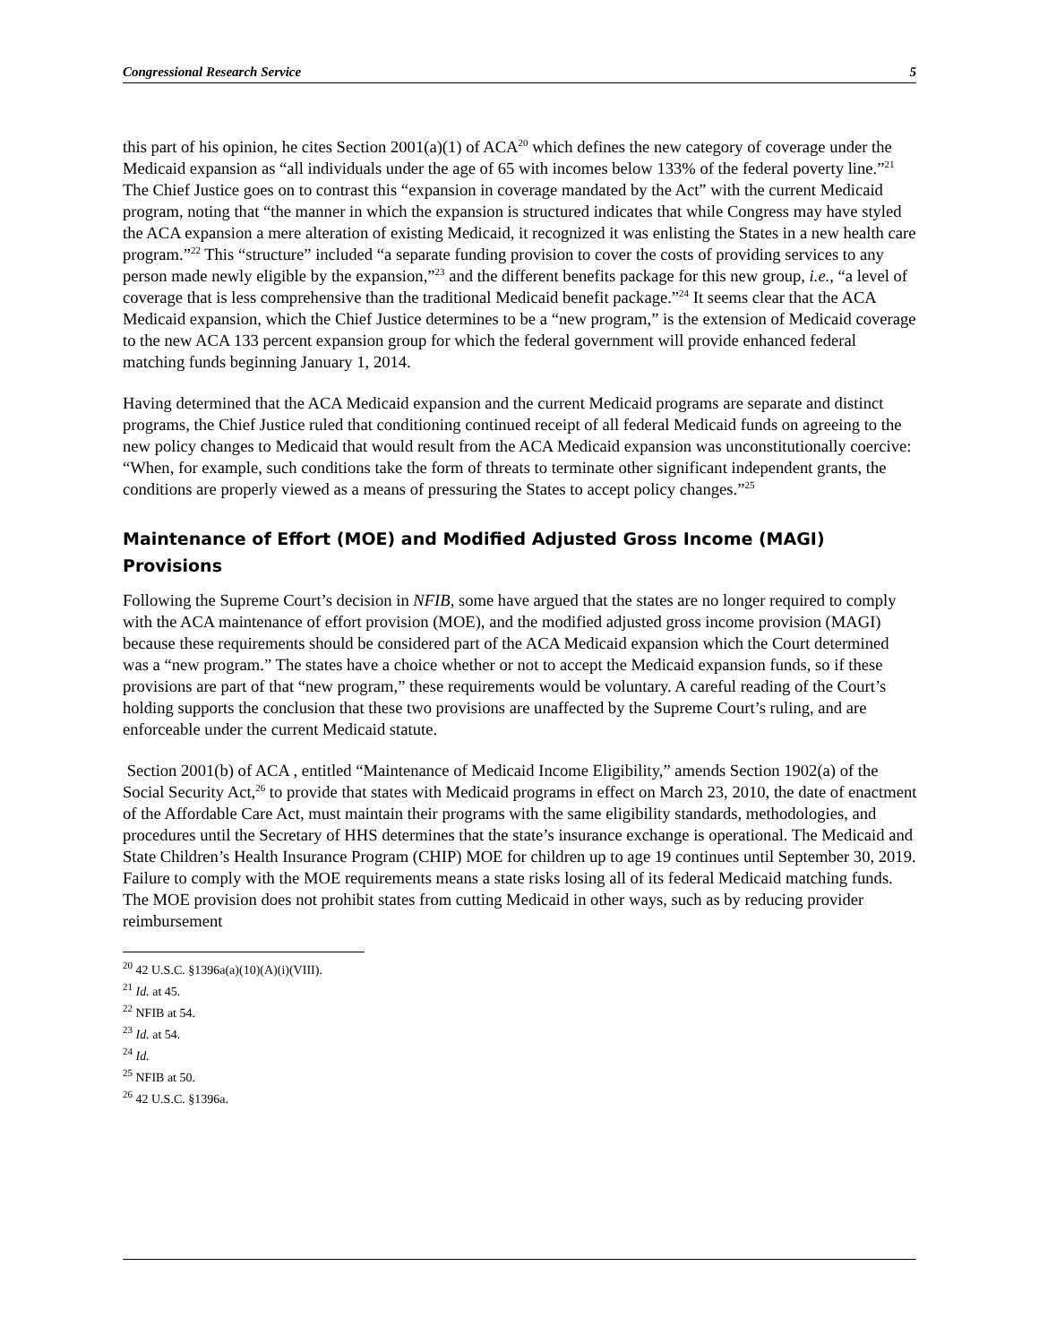Congressional Research Service 5
this part of his opinion, he cites Section 2001(a)(1) of ACA<sup>20</sup> which defines the new category of coverage under the Medicaid expansion as “all individuals under the age of 65 with incomes below 133% of the federal poverty line.”<sup>21</sup> The Chief Justice goes on to contrast this “expansion in coverage mandated by the Act” with the current Medicaid program, noting that “the manner in which the expansion is structured indicates that while Congress may have styled the ACA expansion a mere alteration of existing Medicaid, it recognized it was enlisting the States in a new health care program.”<sup>22</sup> This “structure” included “a separate funding provision to cover the costs of providing services to any person made newly eligible by the expansion,”<sup>23</sup> and the different benefits package for this new group, i.e., “a level of coverage that is less comprehensive than the traditional Medicaid benefit package.”<sup>24</sup> It seems clear that the ACA Medicaid expansion, which the Chief Justice determines to be a “new program,” is the extension of Medicaid coverage to the new ACA 133 percent expansion group for which the federal government will provide enhanced federal matching funds beginning January 1, 2014.
Having determined that the ACA Medicaid expansion and the current Medicaid programs are separate and distinct programs, the Chief Justice ruled that conditioning continued receipt of all federal Medicaid funds on agreeing to the new policy changes to Medicaid that would result from the ACA Medicaid expansion was unconstitutionally coercive: “When, for example, such conditions take the form of threats to terminate other significant independent grants, the conditions are properly viewed as a means of pressuring the States to accept policy changes.”<sup>25</sup>
Maintenance of Effort (MOE) and Modified Adjusted Gross Income (MAGI) Provisions
Following the Supreme Court’s decision in NFIB, some have argued that the states are no longer required to comply with the ACA maintenance of effort provision (MOE), and the modified adjusted gross income provision (MAGI) because these requirements should be considered part of the ACA Medicaid expansion which the Court determined was a “new program.” The states have a choice whether or not to accept the Medicaid expansion funds, so if these provisions are part of that “new program,” these requirements would be voluntary. A careful reading of the Court’s holding supports the conclusion that these two provisions are unaffected by the Supreme Court’s ruling, and are enforceable under the current Medicaid statute.
Section 2001(b) of ACA , entitled “Maintenance of Medicaid Income Eligibility,” amends Section 1902(a) of the Social Security Act,<sup>26</sup> to provide that states with Medicaid programs in effect on March 23, 2010, the date of enactment of the Affordable Care Act, must maintain their programs with the same eligibility standards, methodologies, and procedures until the Secretary of HHS determines that the state’s insurance exchange is operational. The Medicaid and State Children’s Health Insurance Program (CHIP) MOE for children up to age 19 continues until September 30, 2019. Failure to comply with the MOE requirements means a state risks losing all of its federal Medicaid matching funds. The MOE provision does not prohibit states from cutting Medicaid in other ways, such as by reducing provider reimbursement
<sup>20</sup> 42 U.S.C. §1396a(a)(10)(A)(i)(VIII).
<sup>21</sup> Id. at 45.
<sup>22</sup> NFIB at 54.
<sup>23</sup> Id. at 54.
<sup>24</sup> Id.
<sup>25</sup> NFIB at 50.
<sup>26</sup> 42 U.S.C. §1396a.